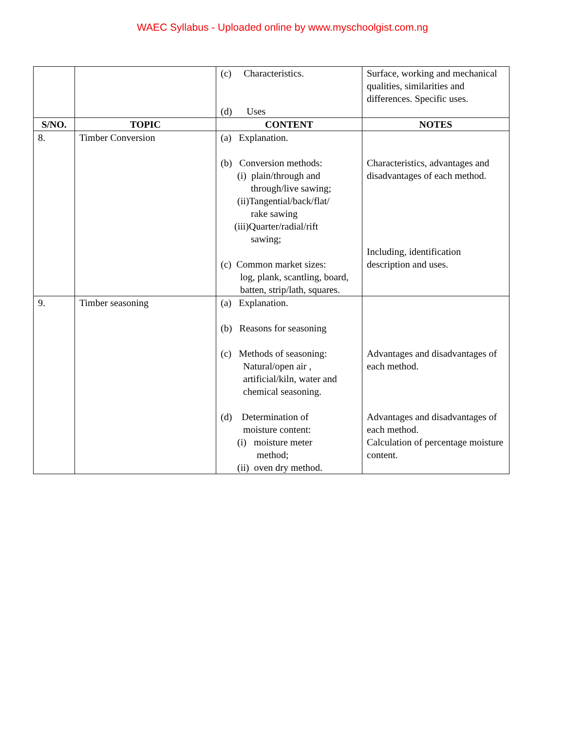WAEC Syllabus - Uploaded online by www.myschoolgist.com.ng
| | | (c) Characteristics. (d) Uses | Surface, working and mechanical qualities, similarities and differences. Specific uses. |
| S/NO. | TOPIC | CONTENT | NOTES |
| 8. | Timber Conversion | (a) Explanation. (b) Conversion methods: (i) plain/through and through/live sawing; (ii)Tangential/back/flat/ rake sawing (iii)Quarter/radial/rift sawing; (c) Common market sizes: log, plank, scantling, board, batten, strip/lath, squares. | Characteristics, advantages and disadvantages of each method. Including, identification description and uses. |
| 9. | Timber seasoning | (a) Explanation. (b) Reasons for seasoning (c) Methods of seasoning: Natural/open air , artificial/kiln, water and chemical seasoning. (d) Determination of moisture content: (i) moisture meter method; (ii) oven dry method. | Advantages and disadvantages of each method. Advantages and disadvantages of each method. Calculation of percentage moisture content. |